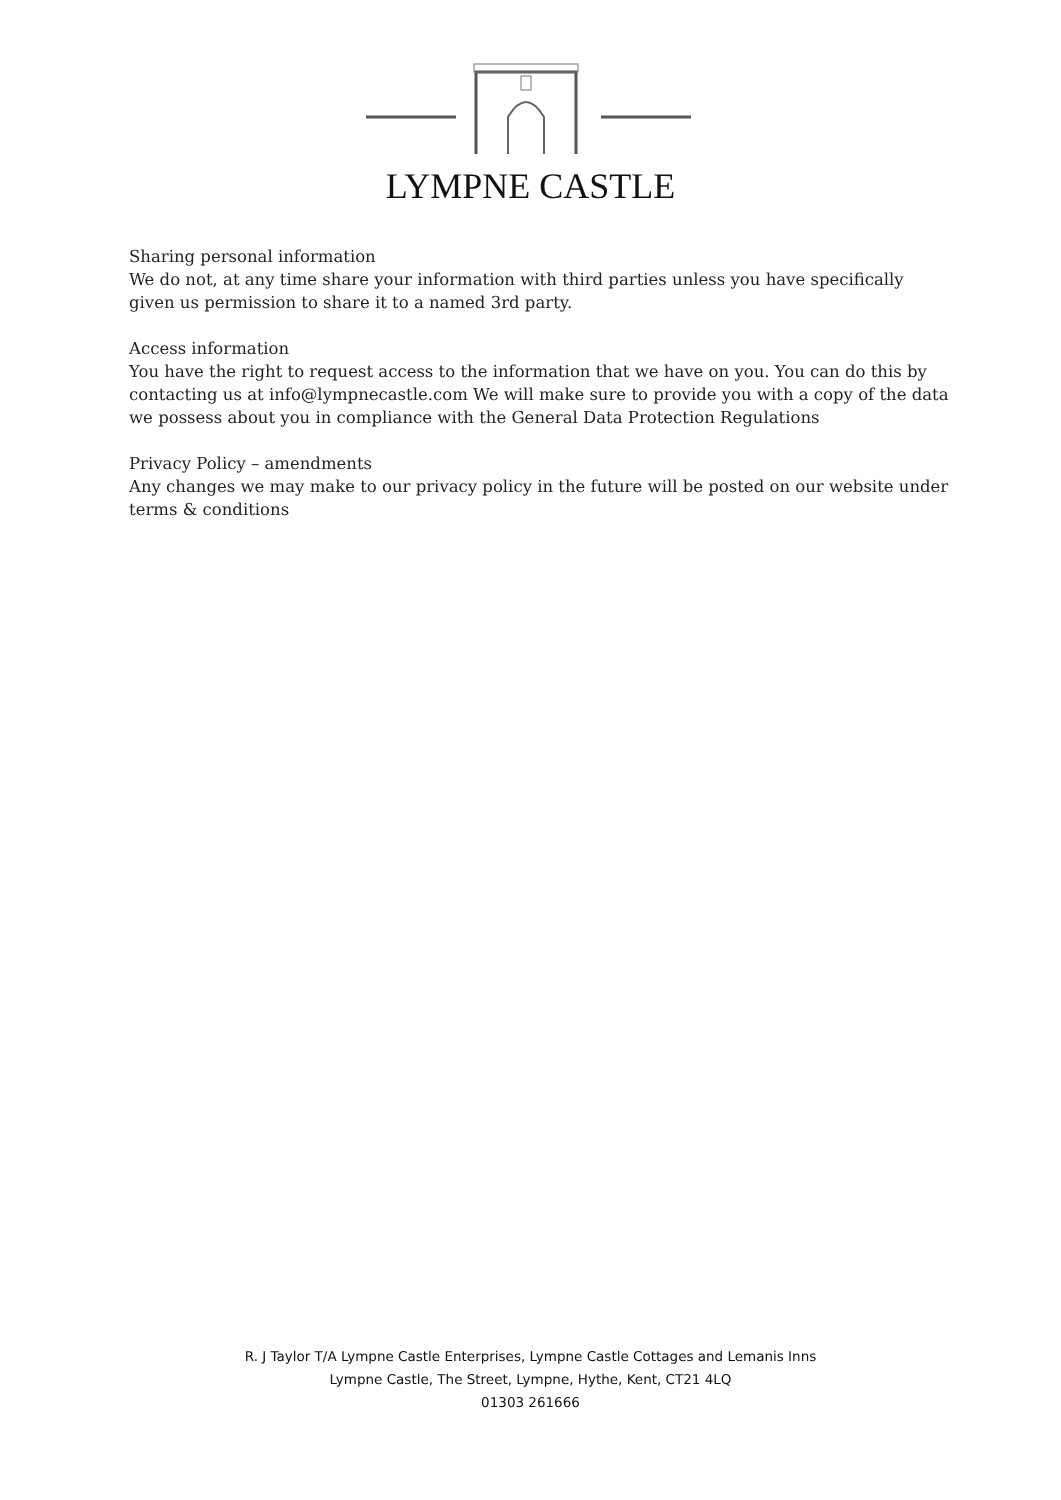LYMPNE CASTLE
Sharing personal information
We do not, at any time share your information with third parties unless you have specifically given us permission to share it to a named 3rd party.
Access information
You have the right to request access to the information that we have on you. You can do this by contacting us at info@lympnecastle.com We will make sure to provide you with a copy of the data we possess about you in compliance with the General Data Protection Regulations
Privacy Policy – amendments
Any changes we may make to our privacy policy in the future will be posted on our website under terms & conditions
R. J Taylor T/A Lympne Castle Enterprises, Lympne Castle Cottages and Lemanis Inns
Lympne Castle, The Street, Lympne, Hythe, Kent, CT21 4LQ
01303 261666